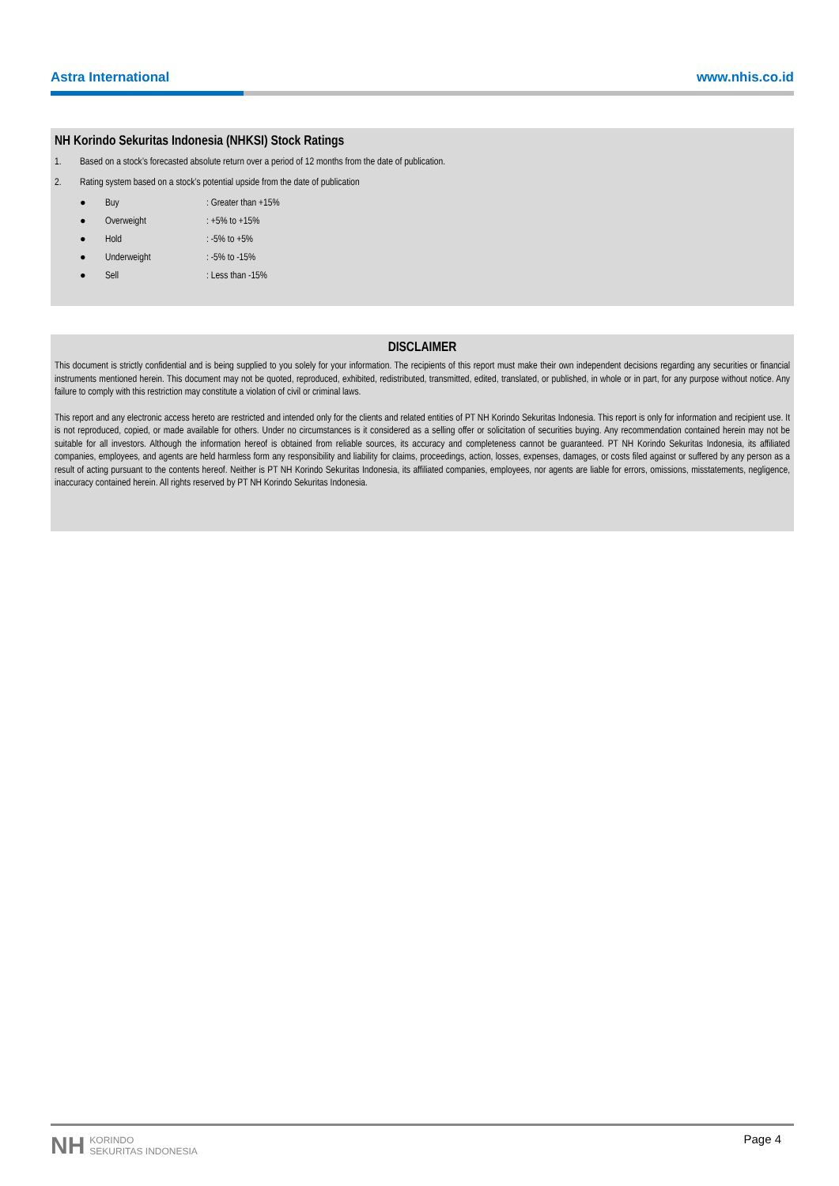Astra International www.nhis.co.id
NH Korindo Sekuritas Indonesia (NHKSI) Stock Ratings
1. Based on a stock’s forecasted absolute return over a period of 12 months from the date of publication.
2. Rating system based on a stock’s potential upside from the date of publication
● Buy: Greater than +15%
● Overweight: +5% to +15%
● Hold: -5% to +5%
● Underweight: -5% to -15%
● Sell: Less than -15%
DISCLAIMER
This document is strictly confidential and is being supplied to you solely for your information. The recipients of this report must make their own independent decisions regarding any securities or financial instruments mentioned herein. This document may not be quoted, reproduced, exhibited, redistributed, transmitted, edited, translated, or published, in whole or in part, for any purpose without notice. Any failure to comply with this restriction may constitute a violation of civil or criminal laws.
This report and any electronic access hereto are restricted and intended only for the clients and related entities of PT NH Korindo Sekuritas Indonesia. This report is only for information and recipient use. It is not reproduced, copied, or made available for others. Under no circumstances is it considered as a selling offer or solicitation of securities buying. Any recommendation contained herein may not be suitable for all investors. Although the information hereof is obtained from reliable sources, its accuracy and completeness cannot be guaranteed. PT NH Korindo Sekuritas Indonesia, its affiliated companies, employees, and agents are held harmless form any responsibility and liability for claims, proceedings, action, losses, expenses, damages, or costs filed against or suffered by any person as a result of acting pursuant to the contents hereof. Neither is PT NH Korindo Sekuritas Indonesia, its affiliated companies, employees, nor agents are liable for errors, omissions, misstatements, negligence, inaccuracy contained herein. All rights reserved by PT NH Korindo Sekuritas Indonesia.
NH KORINDO
SEKURITAS INDONESIA
Page 4